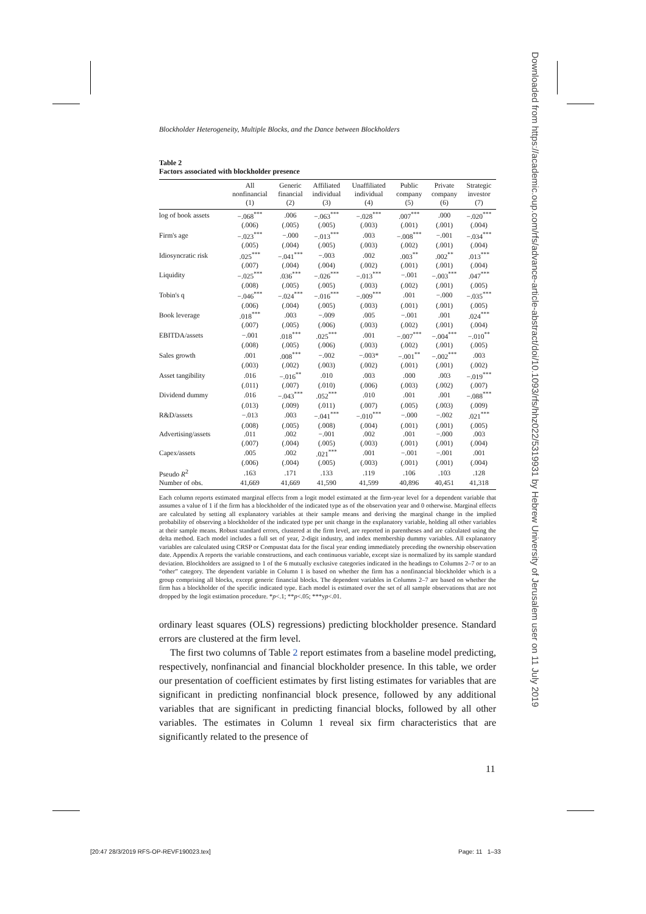Blockholder Heterogeneity, Multiple Blocks, and the Dance between Blockholders
Table 2
Factors associated with blockholder presence
| | All nonfinancial (1) | Generic financial (2) | Affiliated individual (3) | Unaffiliated individual (4) | Public company (5) | Private company (6) | Strategic investor (7) |
| --- | --- | --- | --- | --- | --- | --- | --- |
| log of book assets | −.068<sup>***</sup> | .006 | −.063<sup>***</sup> | −.028<sup>***</sup> | .007<sup>***</sup> | .000 | −.020<sup>***</sup> |
| | (.006) | (.005) | (.005) | (.003) | (.001) | (.001) | (.004) |
| Firm's age | −.023<sup>***</sup> | −.000 | −.013<sup>***</sup> | .003 | −.008<sup>***</sup> | −.001 | −.034<sup>***</sup> |
| | (.005) | (.004) | (.005) | (.003) | (.002) | (.001) | (.004) |
| Idiosyncratic risk | .025<sup>***</sup> | −.041<sup>***</sup> | −.003 | .002 | .003<sup>**</sup> | .002<sup>**</sup> | .013<sup>***</sup> |
| | (.007) | (.004) | (.004) | (.002) | (.001) | (.001) | (.004) |
| Liquidity | −.025<sup>***</sup> | .036<sup>***</sup> | −.026<sup>***</sup> | −.013<sup>***</sup> | −.001 | −.003<sup>***</sup> | .047<sup>***</sup> |
| | (.008) | (.005) | (.005) | (.003) | (.002) | (.001) | (.005) |
| Tobin's q | −.046<sup>***</sup> | −.024<sup>***</sup> | −.016<sup>***</sup> | −.009<sup>***</sup> | .001 | −.000 | −.035<sup>***</sup> |
| | (.006) | (.004) | (.005) | (.003) | (.001) | (.001) | (.005) |
| Book leverage | .018<sup>***</sup> | .003 | −.009 | .005 | −.001 | .001 | .024<sup>***</sup> |
| | (.007) | (.005) | (.006) | (.003) | (.002) | (.001) | (.004) |
| EBITDA/assets | −.001 | .018<sup>***</sup> | .025<sup>***</sup> | .001 | −.007<sup>***</sup> | −.004<sup>***</sup> | −.010<sup>**</sup> |
| | (.008) | (.005) | (.006) | (.003) | (.002) | (.001) | (.005) |
| Sales growth | .001 | .008<sup>***</sup> | −.002 | −.003* | −.001<sup>**</sup> | −.002<sup>***</sup> | .003 |
| | (.003) | (.002) | (.003) | (.002) | (.001) | (.001) | (.002) |
| Asset tangibility | .016 | −.016<sup>**</sup> | .010 | .003 | .000 | .003 | −.019<sup>***</sup> |
| | (.011) | (.007) | (.010) | (.006) | (.003) | (.002) | (.007) |
| Dividend dummy | .016 | −.043<sup>***</sup> | .052<sup>***</sup> | .010 | .001 | .001 | −.088<sup>***</sup> |
| | (.013) | (.009) | (.011) | (.007) | (.005) | (.003) | (.009) |
| R&D/assets | −.013 | .003 | −.041<sup>***</sup> | −.010<sup>***</sup> | −.000 | −.002 | .021<sup>***</sup> |
| | (.008) | (.005) | (.008) | (.004) | (.001) | (.001) | (.005) |
| Advertising/assets | .011 | .002 | −.001 | .002 | .001 | −.000 | .003 |
| | (.007) | (.004) | (.005) | (.003) | (.001) | (.001) | (.004) |
| Capex/assets | .005 | .002 | .021<sup>***</sup> | .001 | −.001 | −.001 | .001 |
| | (.006) | (.004) | (.005) | (.003) | (.001) | (.001) | (.004) |
| Pseudo R<sup>2</sup> | .163 | .171 | .133 | .119 | .106 | .103 | .128 |
| Number of obs. | 41,669 | 41,669 | 41,590 | 41,599 | 40,896 | 40,451 | 41,318 |
Each column reports estimated marginal effects from a logit model estimated at the firm-year level for a dependent variable that assumes a value of 1 if the firm has a blockholder of the indicated type as of the observation year and 0 otherwise. Marginal effects are calculated by setting all explanatory variables at their sample means and deriving the marginal change in the implied probability of observing a blockholder of the indicated type per unit change in the explanatory variable, holding all other variables at their sample means. Robust standard errors, clustered at the firm level, are reported in parentheses and are calculated using the delta method. Each model includes a full set of year, 2-digit industry, and index membership dummy variables. All explanatory variables are calculated using CRSP or Compustat data for the fiscal year ending immediately preceding the ownership observation date. Appendix A reports the variable constructions, and each continuous variable, except size is normalized by its sample standard deviation. Blockholders are assigned to 1 of the 6 mutually exclusive categories indicated in the headings to Columns 2–7 or to an “other” category. The dependent variable in Column 1 is based on whether the firm has a nonfinancial blockholder which is a group comprising all blocks, except generic financial blocks. The dependent variables in Columns 2–7 are based on whether the firm has a blockholder of the specific indicated type. Each model is estimated over the set of all sample observations that are not dropped by the logit estimation procedure. *p<.1; **p<.05; ***yp<.01.
ordinary least squares (OLS) regressions) predicting blockholder presence. Standard errors are clustered at the firm level.
The first two columns of Table 2 report estimates from a baseline model predicting, respectively, nonfinancial and financial blockholder presence. In this table, we order our presentation of coefficient estimates by first listing estimates for variables that are significant in predicting nonfinancial block presence, followed by any additional variables that are significant in predicting financial blocks, followed by all other variables. The estimates in Column 1 reveal six firm characteristics that are significantly related to the presence of
11
Downloaded from https://academic.oup.com/rfs/advance-article-abstract/doi/10.1093/rfs/hhz022/5319931 by Hebrew University of Jerusalem user on 11 July 2019
[20:47 28/3/2019 RFS-OP-REVF190023.tex]
Page: 11 1–33